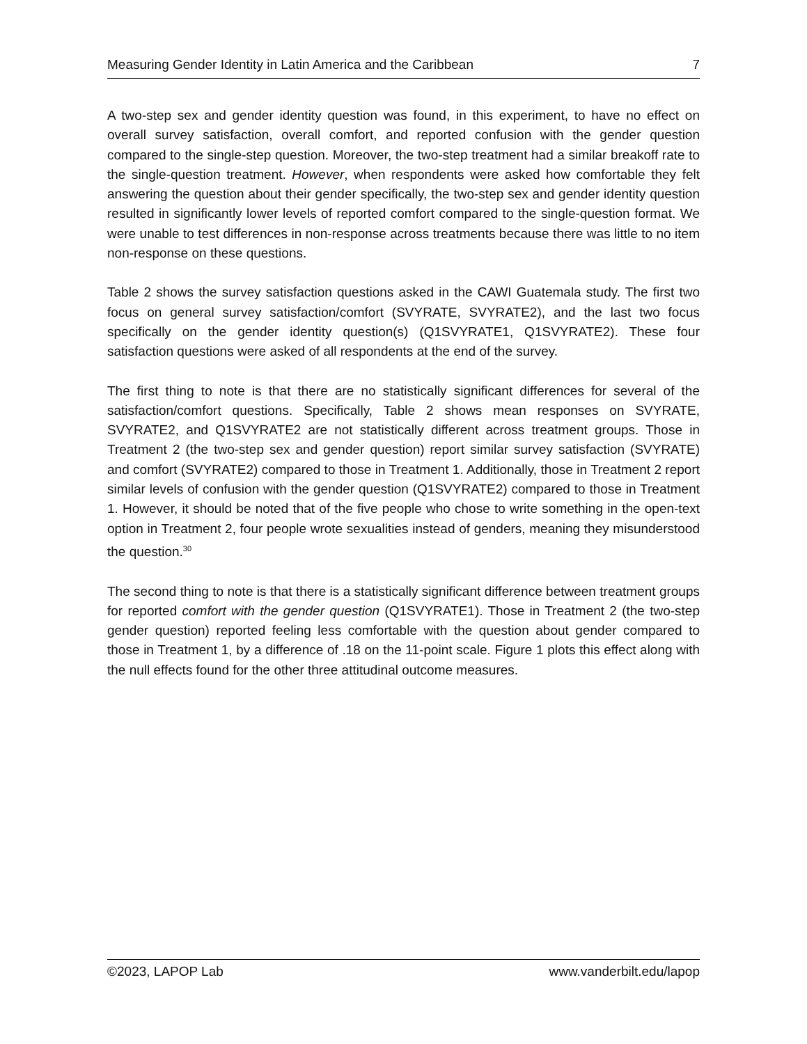Measuring Gender Identity in Latin America and the Caribbean 7
A two-step sex and gender identity question was found, in this experiment, to have no effect on overall survey satisfaction, overall comfort, and reported confusion with the gender question compared to the single-step question. Moreover, the two-step treatment had a similar breakoff rate to the single-question treatment. However, when respondents were asked how comfortable they felt answering the question about their gender specifically, the two-step sex and gender identity question resulted in significantly lower levels of reported comfort compared to the single-question format. We were unable to test differences in non-response across treatments because there was little to no item non-response on these questions.
Table 2 shows the survey satisfaction questions asked in the CAWI Guatemala study. The first two focus on general survey satisfaction/comfort (SVYRATE, SVYRATE2), and the last two focus specifically on the gender identity question(s) (Q1SVYRATE1, Q1SVYRATE2). These four satisfaction questions were asked of all respondents at the end of the survey.
The first thing to note is that there are no statistically significant differences for several of the satisfaction/comfort questions. Specifically, Table 2 shows mean responses on SVYRATE, SVYRATE2, and Q1SVYRATE2 are not statistically different across treatment groups. Those in Treatment 2 (the two-step sex and gender question) report similar survey satisfaction (SVYRATE) and comfort (SVYRATE2) compared to those in Treatment 1. Additionally, those in Treatment 2 report similar levels of confusion with the gender question (Q1SVYRATE2) compared to those in Treatment 1. However, it should be noted that of the five people who chose to write something in the open-text option in Treatment 2, four people wrote sexualities instead of genders, meaning they misunderstood the question.<sup>30</sup>
The second thing to note is that there is a statistically significant difference between treatment groups for reported comfort with the gender question (Q1SVYRATE1). Those in Treatment 2 (the two-step gender question) reported feeling less comfortable with the question about gender compared to those in Treatment 1, by a difference of .18 on the 11-point scale. Figure 1 plots this effect along with the null effects found for the other three attitudinal outcome measures.
©2023, LAPOP Lab www.vanderbilt.edu/lapop